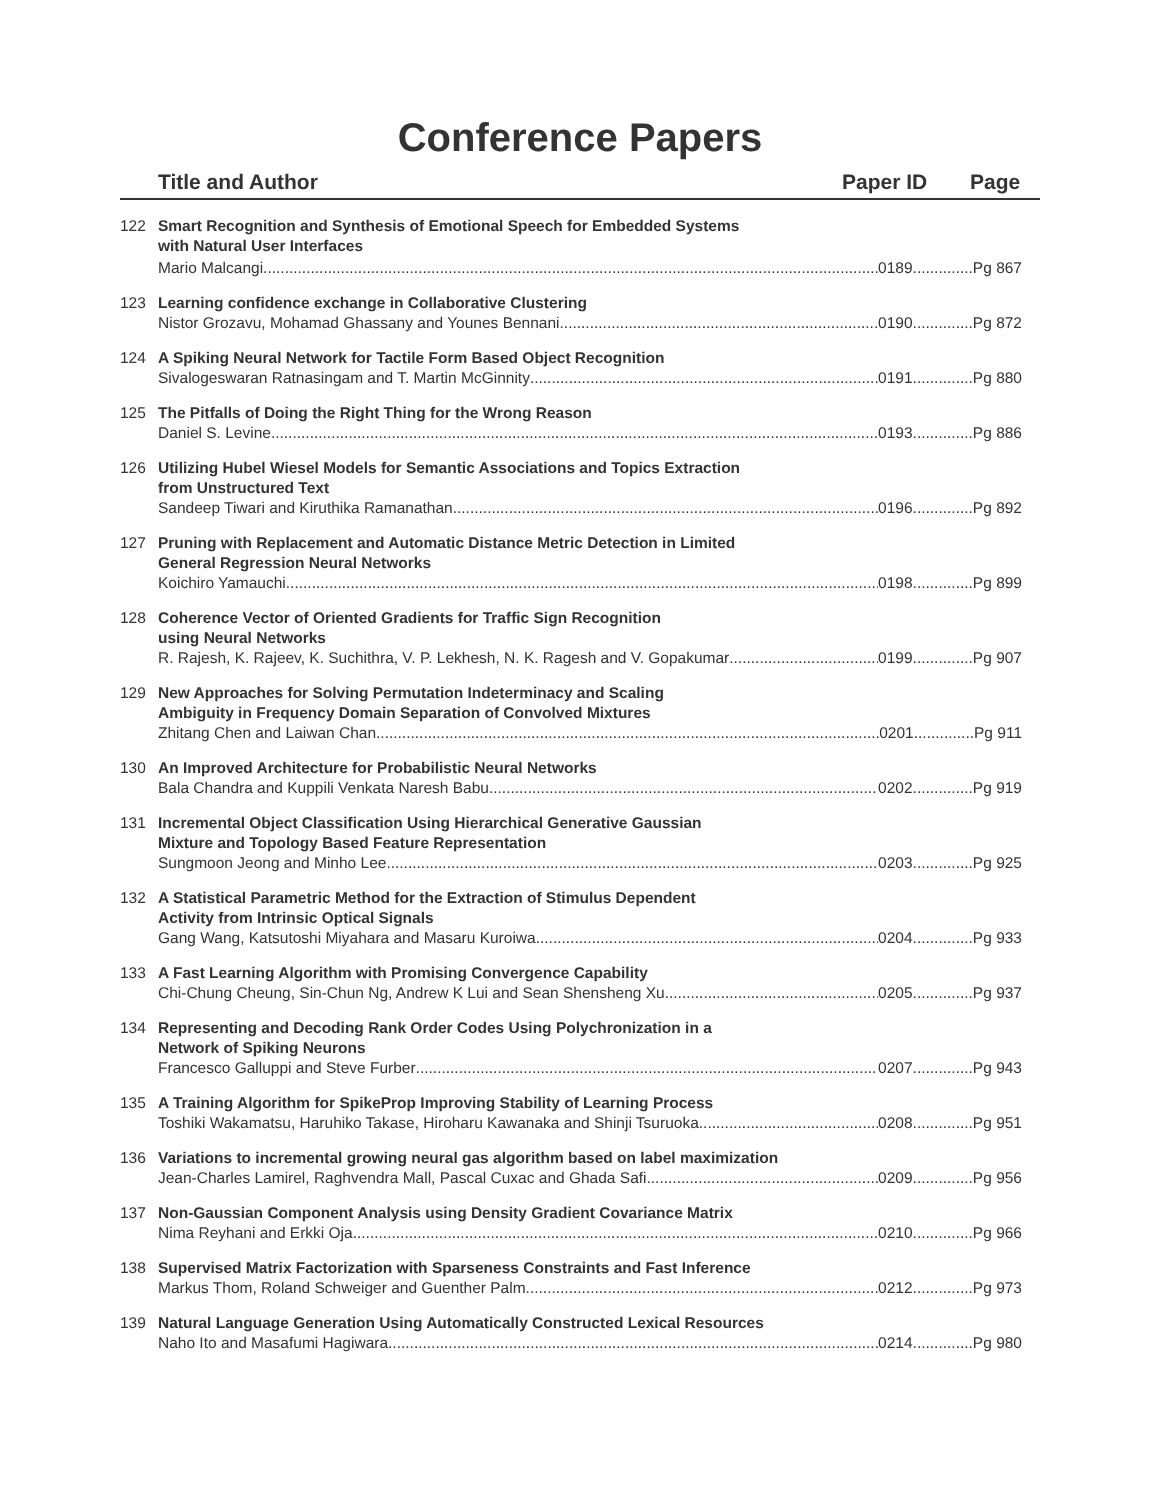Conference Papers
Title and Author Paper ID Page
122 Smart Recognition and Synthesis of Emotional Speech for Embedded Systems
with Natural User Interfaces
Mario Malcangi 0189..............Pg 867
123 Learning confidence exchange in Collaborative Clustering
Nistor Grozavu, Mohamad Ghassany and Younes Bennani 0190..............Pg 872
124 A Spiking Neural Network for Tactile Form Based Object Recognition
Sivalogeswaran Ratnasingam and T. Martin McGinnity 0191..............Pg 880
125 The Pitfalls of Doing the Right Thing for the Wrong Reason
Daniel S. Levine 0193..............Pg 886
126 Utilizing Hubel Wiesel Models for Semantic Associations and Topics Extraction
from Unstructured Text
Sandeep Tiwari and Kiruthika Ramanathan 0196..............Pg 892
127 Pruning with Replacement and Automatic Distance Metric Detection in Limited
General Regression Neural Networks
Koichiro Yamauchi 0198..............Pg 899
128 Coherence Vector of Oriented Gradients for Traffic Sign Recognition
using Neural Networks
R. Rajesh, K. Rajeev, K. Suchithra, V. P. Lekhesh, N. K. Ragesh and V. Gopakumar 0199..............Pg 907
129 New Approaches for Solving Permutation Indeterminacy and Scaling
Ambiguity in Frequency Domain Separation of Convolved Mixtures
Zhitang Chen and Laiwan Chan 0201..............Pg 911
130 An Improved Architecture for Probabilistic Neural Networks
Bala Chandra and Kuppili Venkata Naresh Babu 0202..............Pg 919
131 Incremental Object Classification Using Hierarchical Generative Gaussian
Mixture and Topology Based Feature Representation
Sungmoon Jeong and Minho Lee 0203..............Pg 925
132 A Statistical Parametric Method for the Extraction of Stimulus Dependent
Activity from Intrinsic Optical Signals
Gang Wang, Katsutoshi Miyahara and Masaru Kuroiwa 0204..............Pg 933
133 A Fast Learning Algorithm with Promising Convergence Capability
Chi-Chung Cheung, Sin-Chun Ng, Andrew K Lui and Sean Shensheng Xu 0205..............Pg 937
134 Representing and Decoding Rank Order Codes Using Polychronization in a
Network of Spiking Neurons
Francesco Galluppi and Steve Furber 0207..............Pg 943
135 A Training Algorithm for SpikeProp Improving Stability of Learning Process
Toshiki Wakamatsu, Haruhiko Takase, Hiroharu Kawanaka and Shinji Tsuruoka 0208..............Pg 951
136 Variations to incremental growing neural gas algorithm based on label maximization
Jean-Charles Lamirel, Raghvendra Mall, Pascal Cuxac and Ghada Safi 0209..............Pg 956
137 Non-Gaussian Component Analysis using Density Gradient Covariance Matrix
Nima Reyhani and Erkki Oja 0210..............Pg 966
138 Supervised Matrix Factorization with Sparseness Constraints and Fast Inference
Markus Thom, Roland Schweiger and Guenther Palm 0212..............Pg 973
139 Natural Language Generation Using Automatically Constructed Lexical Resources
Naho Ito and Masafumi Hagiwara 0214..............Pg 980